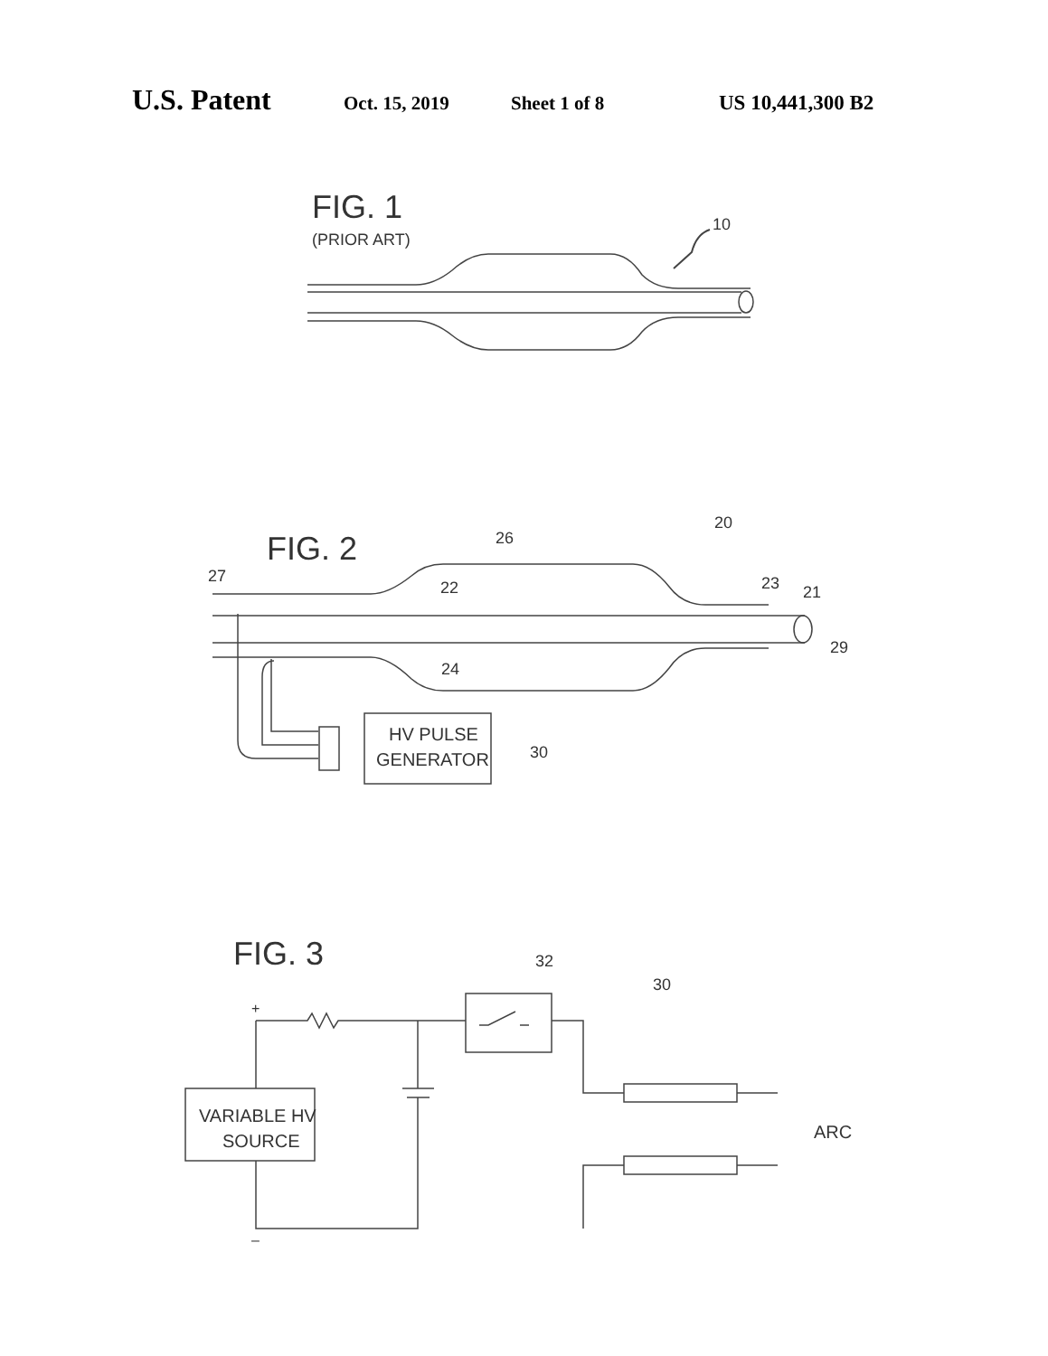U.S. Patent Oct. 15, 2019 Sheet 1 of 8 US 10,441,300 B2
FIG. 1
(PRIOR ART)
10
FIG. 2
26
20
27
22
23
21
29
24
30
HV PULSE
GENERATOR
FIG. 3
32
30
+
VARIABLE HV
SOURCE
ARC
–